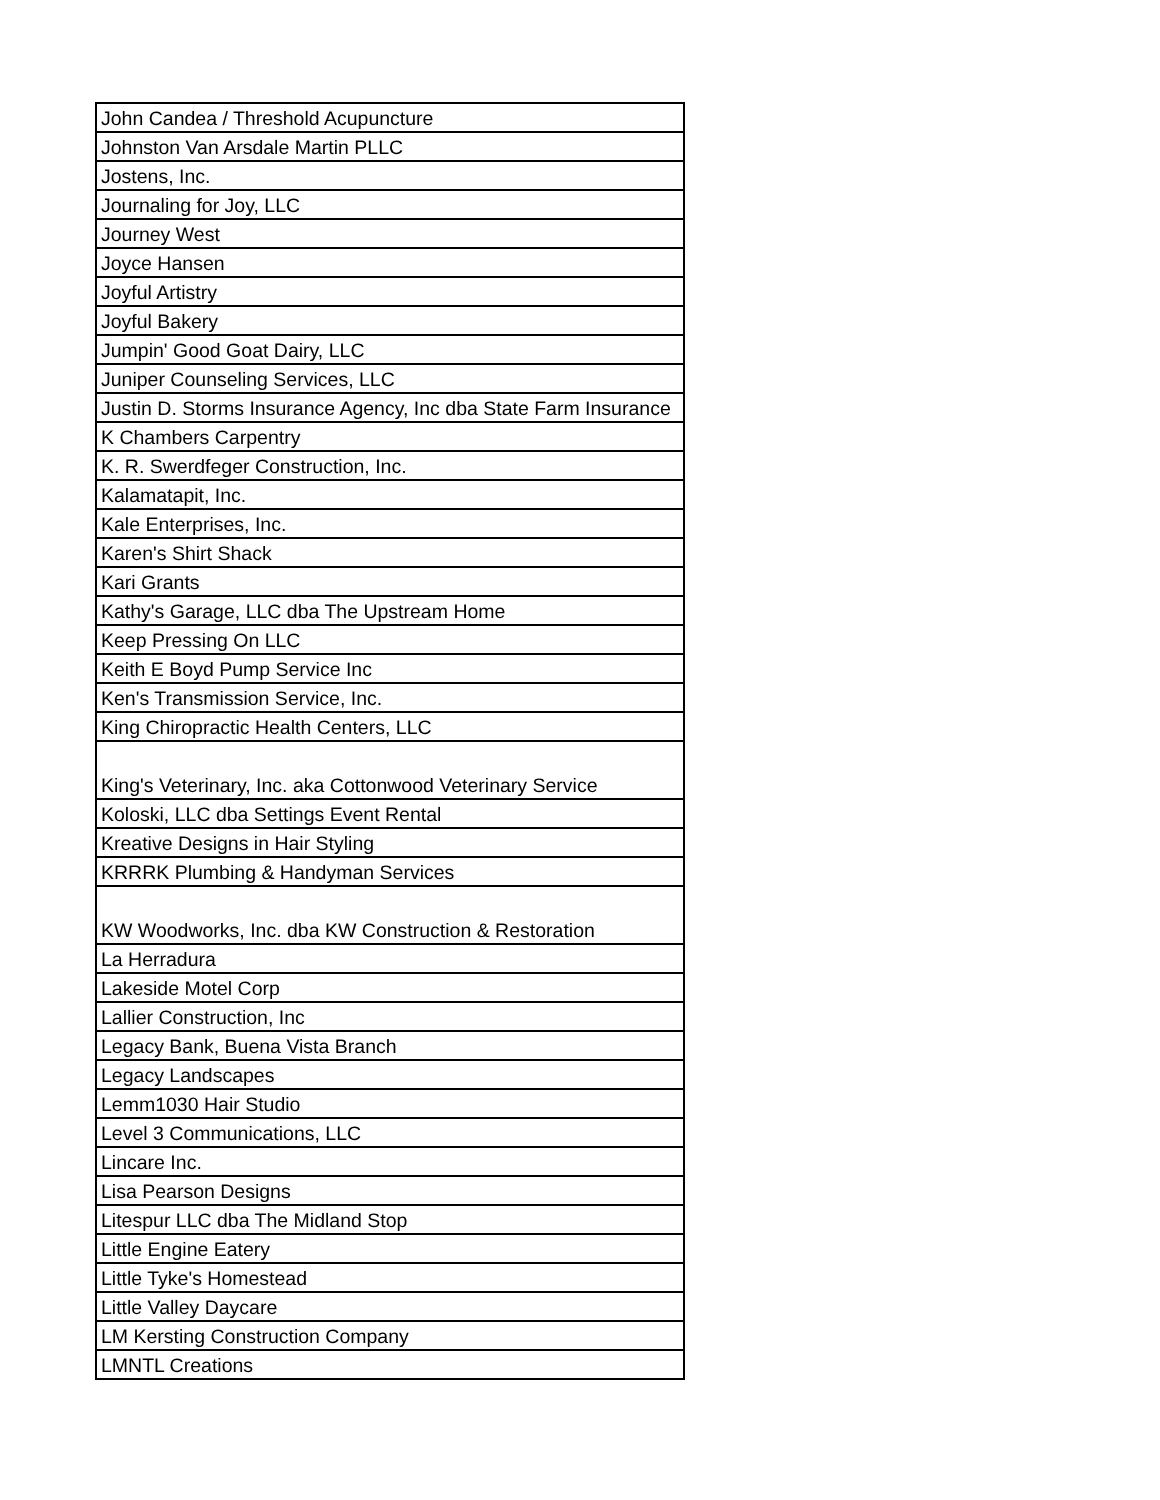| John Candea / Threshold Acupuncture |
| Johnston Van Arsdale Martin PLLC |
| Jostens, Inc. |
| Journaling for Joy, LLC |
| Journey West |
| Joyce Hansen |
| Joyful Artistry |
| Joyful Bakery |
| Jumpin' Good Goat Dairy, LLC |
| Juniper Counseling Services, LLC |
| Justin D. Storms Insurance Agency, Inc dba State Farm Insurance |
| K Chambers Carpentry |
| K. R. Swerdfeger Construction, Inc. |
| Kalamatapit, Inc. |
| Kale Enterprises, Inc. |
| Karen's Shirt Shack |
| Kari Grants |
| Kathy's Garage, LLC dba The Upstream Home |
| Keep Pressing On LLC |
| Keith E Boyd Pump Service Inc |
| Ken's Transmission Service, Inc. |
| King Chiropractic Health Centers, LLC |
| King's Veterinary, Inc. aka Cottonwood Veterinary Service |
| Koloski, LLC dba Settings Event Rental |
| Kreative Designs in Hair Styling |
| KRRRK Plumbing & Handyman Services |
| KW Woodworks, Inc. dba KW Construction & Restoration |
| La Herradura |
| Lakeside Motel Corp |
| Lallier Construction, Inc |
| Legacy Bank, Buena Vista Branch |
| Legacy Landscapes |
| Lemm1030 Hair Studio |
| Level 3 Communications, LLC |
| Lincare Inc. |
| Lisa Pearson Designs |
| Litespur LLC dba The Midland Stop |
| Little Engine Eatery |
| Little Tyke's Homestead |
| Little Valley Daycare |
| LM Kersting Construction Company |
| LMNTL Creations |